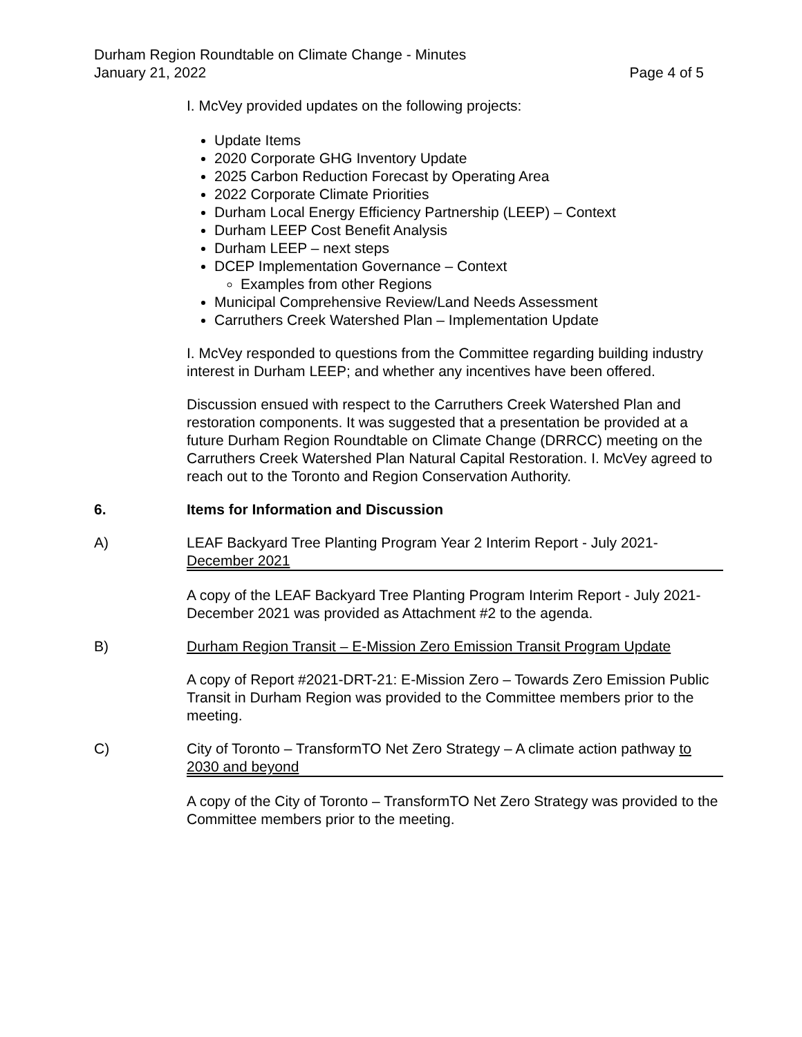Durham Region Roundtable on Climate Change - Minutes
January 21, 2022 Page 4 of 5
I. McVey provided updates on the following projects:
Update Items
2020 Corporate GHG Inventory Update
2025 Carbon Reduction Forecast by Operating Area
2022 Corporate Climate Priorities
Durham Local Energy Efficiency Partnership (LEEP) – Context
Durham LEEP Cost Benefit Analysis
Durham LEEP – next steps
DCEP Implementation Governance – Context
Examples from other Regions
Municipal Comprehensive Review/Land Needs Assessment
Carruthers Creek Watershed Plan – Implementation Update
I. McVey responded to questions from the Committee regarding building industry interest in Durham LEEP; and whether any incentives have been offered.
Discussion ensued with respect to the Carruthers Creek Watershed Plan and restoration components. It was suggested that a presentation be provided at a future Durham Region Roundtable on Climate Change (DRRCC) meeting on the Carruthers Creek Watershed Plan Natural Capital Restoration. I. McVey agreed to reach out to the Toronto and Region Conservation Authority.
6. Items for Information and Discussion
A) LEAF Backyard Tree Planting Program Year 2 Interim Report - July 2021-
December 2021
A copy of the LEAF Backyard Tree Planting Program Interim Report - July 2021-December 2021 was provided as Attachment #2 to the agenda.
B) Durham Region Transit – E-Mission Zero Emission Transit Program Update
A copy of Report #2021-DRT-21: E-Mission Zero – Towards Zero Emission Public Transit in Durham Region was provided to the Committee members prior to the meeting.
C) City of Toronto – TransformTO Net Zero Strategy – A climate action pathway to 2030 and beyond
A copy of the City of Toronto – TransformTO Net Zero Strategy was provided to the Committee members prior to the meeting.